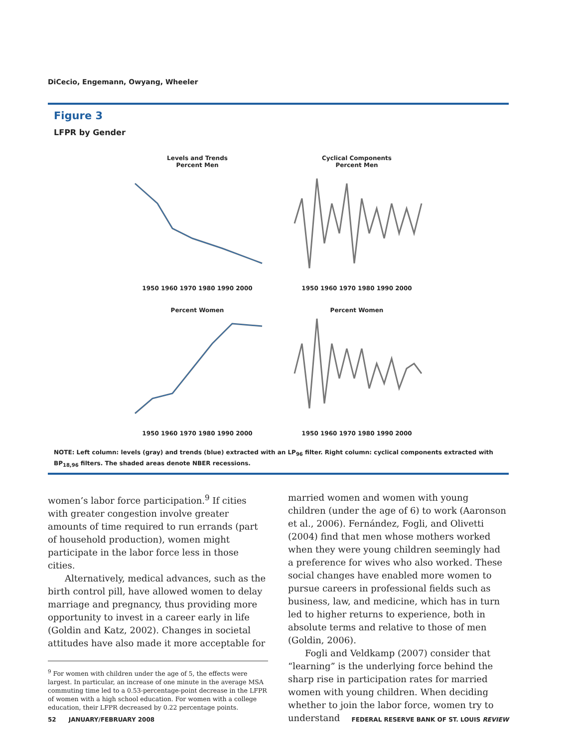DiCecio, Engemann, Owyang, Wheeler
Figure 3
LFPR by Gender
Levels and Trends
Percent Men1950 1960 1970 1980 1990 2000
Cyclical Components
Percent Men1950 1960 1970 1980 1990 2000
Percent Women1950 1960 1970 1980 1990 2000
Percent Women1950 1960 1970 1980 1990 2000
NOTE: Left column: levels (gray) and trends (blue) extracted with an LP<sub>96</sub> filter. Right column: cyclical components extracted with BP<sub>18,96</sub> filters. The shaded areas denote NBER recessions.
women’s labor force participation.<sup>9</sup> If cities with greater congestion involve greater amounts of time required to run errands (part of household production), women might participate in the labor force less in those cities.
Alternatively, medical advances, such as the birth control pill, have allowed women to delay marriage and pregnancy, thus providing more opportunity to invest in a career early in life (Goldin and Katz, 2002). Changes in societal attitudes have also made it more acceptable for
<sup>9</sup> For women with children under the age of 5, the effects were largest. In particular, an increase of one minute in the average MSA commuting time led to a 0.53-percentage-point decrease in the LFPR of women with a high school education. For women with a college education, their LFPR decreased by 0.22 percentage points.
married women and women with young children (under the age of 6) to work (Aaronson et al., 2006). Fernández, Fogli, and Olivetti (2004) find that men whose mothers worked when they were young children seemingly had a preference for wives who also worked. These social changes have enabled more women to pursue careers in professional fields such as business, law, and medicine, which has in turn led to higher returns to experience, both in absolute terms and relative to those of men (Goldin, 2006).
Fogli and Veldkamp (2007) consider that “learning” is the underlying force behind the sharp rise in participation rates for married women with young children. When deciding whether to join the labor force, women try to understand
52 JANUARY/FEBRUARY 2008 FEDERAL RESERVE BANK OF ST. LOUIS REVIEW